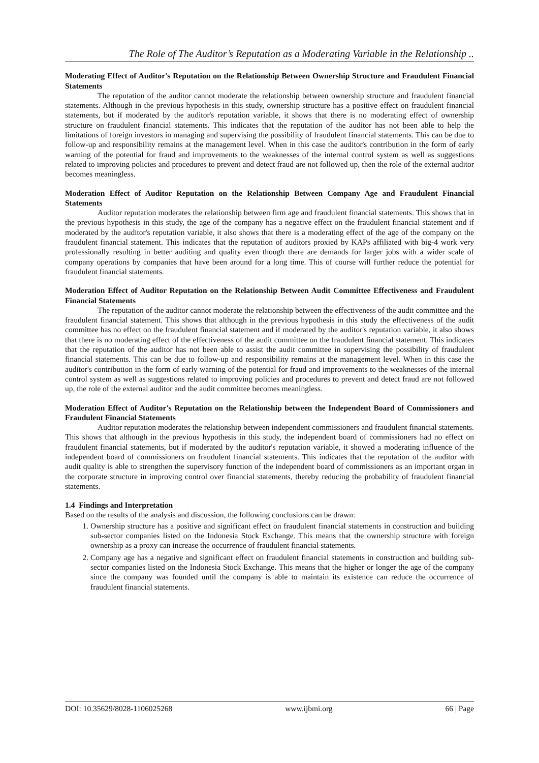The Role of The Auditor’s Reputation as a Moderating Variable in the Relationship ..
Moderating Effect of Auditor's Reputation on the Relationship Between Ownership Structure and Fraudulent Financial Statements
The reputation of the auditor cannot moderate the relationship between ownership structure and fraudulent financial statements. Although in the previous hypothesis in this study, ownership structure has a positive effect on fraudulent financial statements, but if moderated by the auditor's reputation variable, it shows that there is no moderating effect of ownership structure on fraudulent financial statements. This indicates that the reputation of the auditor has not been able to help the limitations of foreign investors in managing and supervising the possibility of fraudulent financial statements. This can be due to follow-up and responsibility remains at the management level. When in this case the auditor's contribution in the form of early warning of the potential for fraud and improvements to the weaknesses of the internal control system as well as suggestions related to improving policies and procedures to prevent and detect fraud are not followed up, then the role of the external auditor becomes meaningless.
Moderation Effect of Auditor Reputation on the Relationship Between Company Age and Fraudulent Financial Statements
Auditor reputation moderates the relationship between firm age and fraudulent financial statements. This shows that in the previous hypothesis in this study, the age of the company has a negative effect on the fraudulent financial statement and if moderated by the auditor's reputation variable, it also shows that there is a moderating effect of the age of the company on the fraudulent financial statement. This indicates that the reputation of auditors proxied by KAPs affiliated with big-4 work very professionally resulting in better auditing and quality even though there are demands for larger jobs with a wider scale of company operations by companies that have been around for a long time. This of course will further reduce the potential for fraudulent financial statements.
Moderation Effect of Auditor Reputation on the Relationship Between Audit Committee Effectiveness and Fraudulent Financial Statements
The reputation of the auditor cannot moderate the relationship between the effectiveness of the audit committee and the fraudulent financial statement. This shows that although in the previous hypothesis in this study the effectiveness of the audit committee has no effect on the fraudulent financial statement and if moderated by the auditor's reputation variable, it also shows that there is no moderating effect of the effectiveness of the audit committee on the fraudulent financial statement. This indicates that the reputation of the auditor has not been able to assist the audit committee in supervising the possibility of fraudulent financial statements. This can be due to follow-up and responsibility remains at the management level. When in this case the auditor's contribution in the form of early warning of the potential for fraud and improvements to the weaknesses of the internal control system as well as suggestions related to improving policies and procedures to prevent and detect fraud are not followed up, the role of the external auditor and the audit committee becomes meaningless.
Moderation Effect of Auditor's Reputation on the Relationship between the Independent Board of Commissioners and Fraudulent Financial Statements
Auditor reputation moderates the relationship between independent commissioners and fraudulent financial statements. This shows that although in the previous hypothesis in this study, the independent board of commissioners had no effect on fraudulent financial statements, but if moderated by the auditor's reputation variable, it showed a moderating influence of the independent board of commissioners on fraudulent financial statements. This indicates that the reputation of the auditor with audit quality is able to strengthen the supervisory function of the independent board of commissioners as an important organ in the corporate structure in improving control over financial statements, thereby reducing the probability of fraudulent financial statements.
1.4 Findings and Interpretation
Based on the results of the analysis and discussion, the following conclusions can be drawn:
1. Ownership structure has a positive and significant effect on fraudulent financial statements in construction and building sub-sector companies listed on the Indonesia Stock Exchange. This means that the ownership structure with foreign ownership as a proxy can increase the occurrence of fraudulent financial statements.
2. Company age has a negative and significant effect on fraudulent financial statements in construction and building sub-sector companies listed on the Indonesia Stock Exchange. This means that the higher or longer the age of the company since the company was founded until the company is able to maintain its existence can reduce the occurrence of fraudulent financial statements.
DOI: 10.35629/8028-1106025268 www.ijbmi.org 66 | Page